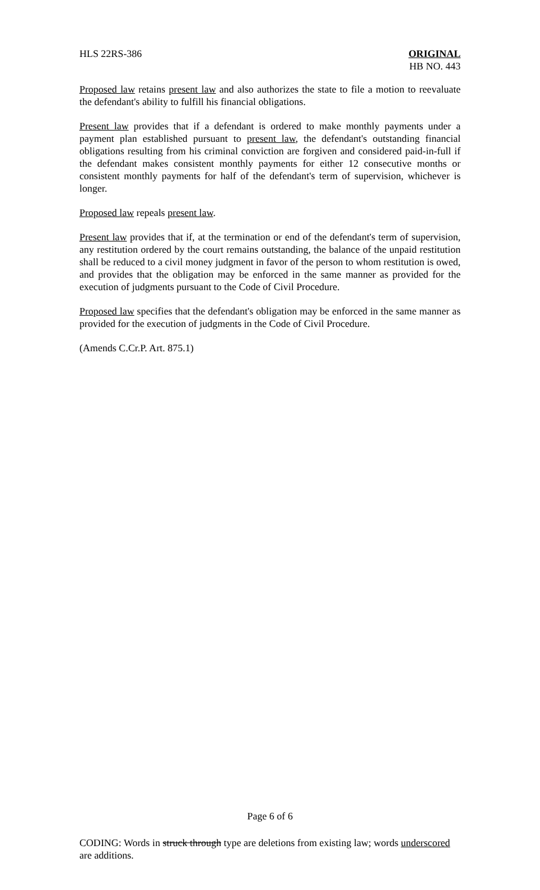HLS 22RS-386 ORIGINAL
HB NO. 443
Proposed law retains present law and also authorizes the state to file a motion to reevaluate the defendant's ability to fulfill his financial obligations.
Present law provides that if a defendant is ordered to make monthly payments under a payment plan established pursuant to present law, the defendant's outstanding financial obligations resulting from his criminal conviction are forgiven and considered paid-in-full if the defendant makes consistent monthly payments for either 12 consecutive months or consistent monthly payments for half of the defendant's term of supervision, whichever is longer.
Proposed law repeals present law.
Present law provides that if, at the termination or end of the defendant's term of supervision, any restitution ordered by the court remains outstanding, the balance of the unpaid restitution shall be reduced to a civil money judgment in favor of the person to whom restitution is owed, and provides that the obligation may be enforced in the same manner as provided for the execution of judgments pursuant to the Code of Civil Procedure.
Proposed law specifies that the defendant's obligation may be enforced in the same manner as provided for the execution of judgments in the Code of Civil Procedure.
(Amends C.Cr.P. Art. 875.1)
Page 6 of 6
CODING: Words in struck through type are deletions from existing law; words underscored are additions.